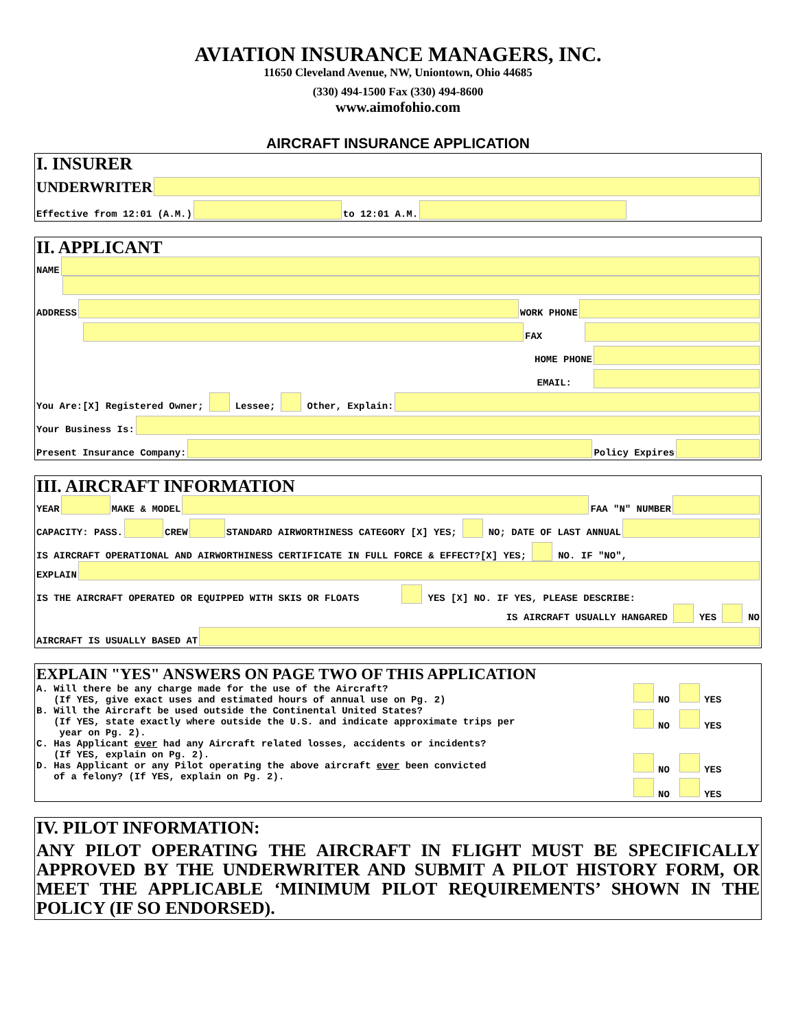AVIATION INSURANCE MANAGERS, INC.
11650 Cleveland Avenue, NW, Uniontown, Ohio 44685
(330) 494-1500 Fax (330) 494-8600
www.aimofohio.com
AIRCRAFT INSURANCE APPLICATION
I. INSURER
UNDERWRITER
Effective from 12:01 (A.M.) to 12:01 A.M.
II. APPLICANT
NAME
ADDRESS WORK PHONE
FAX
HOME PHONE
EMAIL:
You Are:[X] Registered Owner; Lessee; Other, Explain:
Your Business Is:
Present Insurance Company: Policy Expires
III. AIRCRAFT INFORMATION
YEAR MAKE & MODEL FAA "N" NUMBER
CAPACITY: PASS. CREW STANDARD AIRWORTHINESS CATEGORY [X] YES; NO; DATE OF LAST ANNUAL
IS AIRCRAFT OPERATIONAL AND AIRWORTHINESS CERTIFICATE IN FULL FORCE & EFFECT?[X] YES; NO. IF "NO",
EXPLAIN
IS THE AIRCRAFT OPERATED OR EQUIPPED WITH SKIS OR FLOATS YES [X] NO. IF YES, PLEASE DESCRIBE:
IS AIRCRAFT USUALLY HANGARED YES NO
AIRCRAFT IS USUALLY BASED AT
EXPLAIN "YES" ANSWERS ON PAGE TWO OF THIS APPLICATION
A. Will there be any charge made for the use of the Aircraft?
(If YES, give exact uses and estimated hours of annual use on Pg. 2)
B. Will the Aircraft be used outside the Continental United States?
(If YES, state exactly where outside the U.S. and indicate approximate trips per
year on Pg. 2).
C. Has Applicant ever had any Aircraft related losses, accidents or incidents?
(If YES, explain on Pg. 2).
D. Has Applicant or any Pilot operating the above aircraft ever been convicted
of a felony? (If YES, explain on Pg. 2).
NO YES
NO YES
NO YES
NO YES
IV. PILOT INFORMATION:
ANY PILOT OPERATING THE AIRCRAFT IN FLIGHT MUST BE SPECIFICALLY APPROVED BY THE UNDERWRITER AND SUBMIT A PILOT HISTORY FORM, OR MEET THE APPLICABLE ‘MINIMUM PILOT REQUIREMENTS’ SHOWN IN THE POLICY (IF SO ENDORSED).